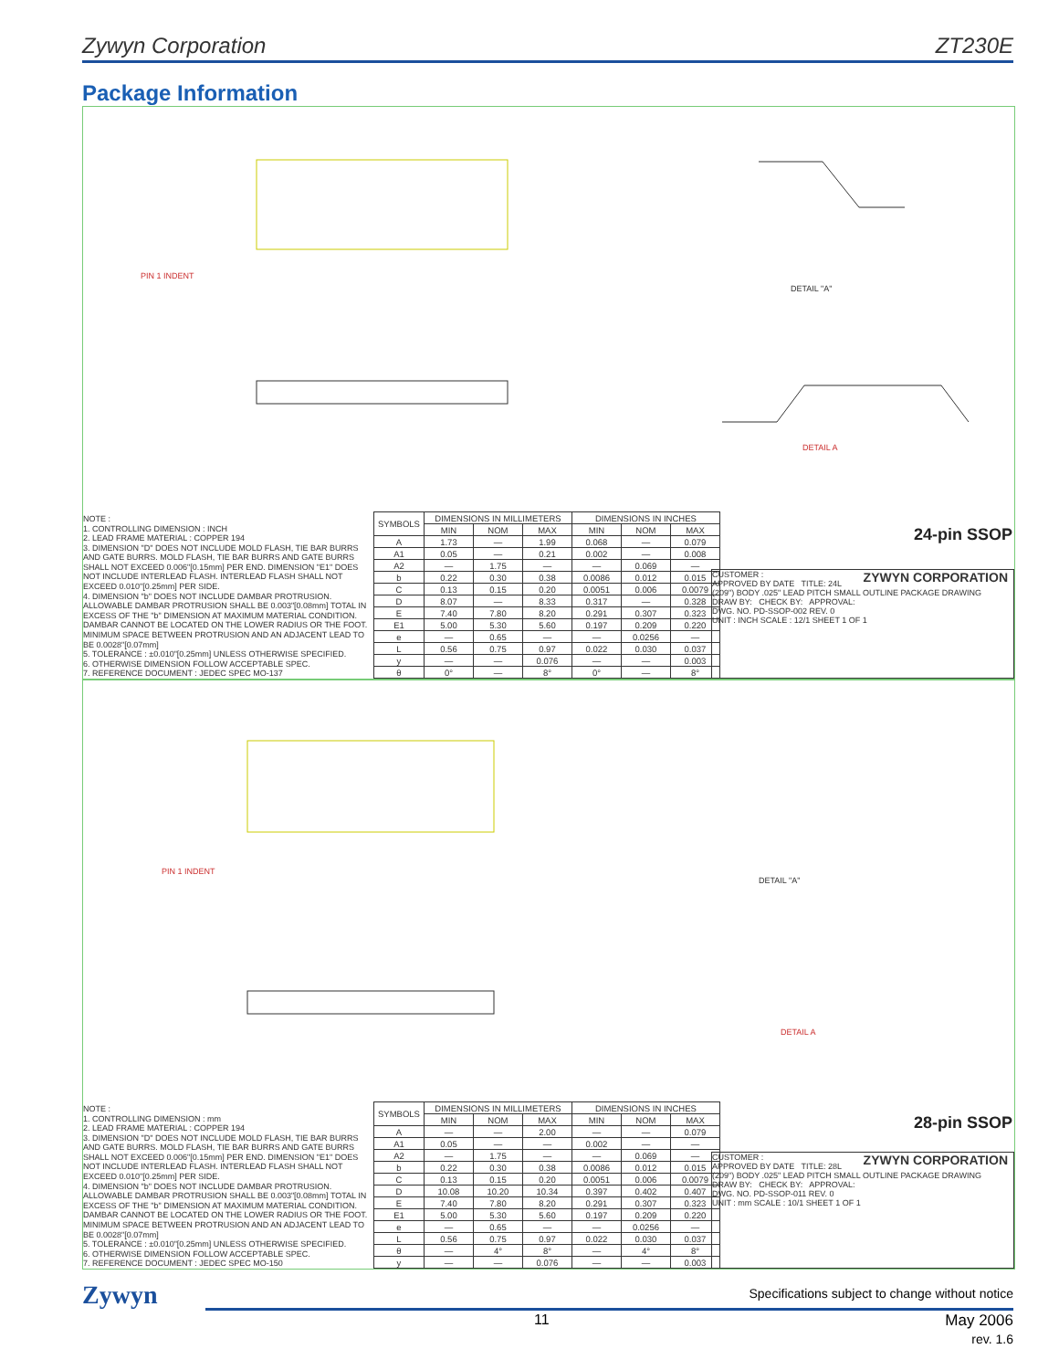Zywyn Corporation ZT230E
Package Information
PIN 1 INDENT
DETAIL "A"
DETAIL A
NOTE :
1. CONTROLLING DIMENSION : INCH
2. LEAD FRAME MATERIAL : COPPER 194
3. DIMENSION "D" DOES NOT INCLUDE MOLD FLASH, TIE BAR BURRS AND GATE BURRS. MOLD FLASH, TIE BAR BURRS AND GATE BURRS SHALL NOT EXCEED 0.006"[0.15mm] PER END. DIMENSION "E1" DOES NOT INCLUDE INTERLEAD FLASH. INTERLEAD FLASH SHALL NOT EXCEED 0.010"[0.25mm] PER SIDE.
4. DIMENSION "b" DOES NOT INCLUDE DAMBAR PROTRUSION. ALLOWABLE DAMBAR PROTRUSION SHALL BE 0.003"[0.08mm] TOTAL IN EXCESS OF THE "b" DIMENSION AT MAXIMUM MATERIAL CONDITION. DAMBAR CANNOT BE LOCATED ON THE LOWER RADIUS OR THE FOOT. MINIMUM SPACE BETWEEN PROTRUSION AND AN ADJACENT LEAD TO BE 0.0028"[0.07mm]
5. TOLERANCE : ±0.010"[0.25mm] UNLESS OTHERWISE SPECIFIED.
6. OTHERWISE DIMENSION FOLLOW ACCEPTABLE SPEC.
7. REFERENCE DOCUMENT : JEDEC SPEC MO-137
| SYMBOLS | DIMENSIONS IN MILLIMETERS | | | DIMENSIONS IN INCHES | | |
| --- | --- | --- | --- | --- | --- | --- |
| | MIN | NOM | MAX | MIN | NOM | MAX |
| A | 1.73 | — | 1.99 | 0.068 | — | 0.079 |
| A1 | 0.05 | — | 0.21 | 0.002 | — | 0.008 |
| A2 | — | 1.75 | — | — | 0.069 | — |
| b | 0.22 | 0.30 | 0.38 | 0.0086 | 0.012 | 0.015 |
| C | 0.13 | 0.15 | 0.20 | 0.0051 | 0.006 | 0.0079 |
| D | 8.07 | — | 8.33 | 0.317 | — | 0.328 |
| E | 7.40 | 7.80 | 8.20 | 0.291 | 0.307 | 0.323 |
| E1 | 5.00 | 5.30 | 5.60 | 0.197 | 0.209 | 0.220 |
| e | — | 0.65 | — | — | 0.0256 | — |
| L | 0.56 | 0.75 | 0.97 | 0.022 | 0.030 | 0.037 |
| y | — | — | 0.076 | — | — | 0.003 |
| θ | 0° | — | 8° | 0° | — | 8° |
24-pin SSOP
CUSTOMER : ZYWYN CORPORATION
APPROVED BY DATE TITLE: 24L (209") BODY .025" LEAD PITCH SMALL OUTLINE PACKAGE DRAWING
DRAW BY: CHECK BY: APPROVAL:
DWG. NO. PD-SSOP-002 REV. 0
UNIT : INCH SCALE : 12/1 SHEET 1 OF 1
PIN 1 INDENT
DETAIL "A"
DETAIL A
NOTE :
1. CONTROLLING DIMENSION : mm
2. LEAD FRAME MATERIAL : COPPER 194
3. DIMENSION "D" DOES NOT INCLUDE MOLD FLASH, TIE BAR BURRS AND GATE BURRS. MOLD FLASH, TIE BAR BURRS AND GATE BURRS SHALL NOT EXCEED 0.006"[0.15mm] PER END. DIMENSION "E1" DOES NOT INCLUDE INTERLEAD FLASH. INTERLEAD FLASH SHALL NOT EXCEED 0.010"[0.25mm] PER SIDE.
4. DIMENSION "b" DOES NOT INCLUDE DAMBAR PROTRUSION. ALLOWABLE DAMBAR PROTRUSION SHALL BE 0.003"[0.08mm] TOTAL IN EXCESS OF THE "b" DIMENSION AT MAXIMUM MATERIAL CONDITION. DAMBAR CANNOT BE LOCATED ON THE LOWER RADIUS OR THE FOOT. MINIMUM SPACE BETWEEN PROTRUSION AND AN ADJACENT LEAD TO BE 0.0028"[0.07mm]
5. TOLERANCE : ±0.010"[0.25mm] UNLESS OTHERWISE SPECIFIED.
6. OTHERWISE DIMENSION FOLLOW ACCEPTABLE SPEC.
7. REFERENCE DOCUMENT : JEDEC SPEC MO-150
| SYMBOLS | DIMENSIONS IN MILLIMETERS | | | DIMENSIONS IN INCHES | | |
| --- | --- | --- | --- | --- | --- | --- |
| | MIN | NOM | MAX | MIN | NOM | MAX |
| A | — | — | 2.00 | — | — | 0.079 |
| A1 | 0.05 | — | — | 0.002 | — | — |
| A2 | — | 1.75 | — | — | 0.069 | — |
| b | 0.22 | 0.30 | 0.38 | 0.0086 | 0.012 | 0.015 |
| C | 0.13 | 0.15 | 0.20 | 0.0051 | 0.006 | 0.0079 |
| D | 10.08 | 10.20 | 10.34 | 0.397 | 0.402 | 0.407 |
| E | 7.40 | 7.80 | 8.20 | 0.291 | 0.307 | 0.323 |
| E1 | 5.00 | 5.30 | 5.60 | 0.197 | 0.209 | 0.220 |
| e | — | 0.65 | — | — | 0.0256 | — |
| L | 0.56 | 0.75 | 0.97 | 0.022 | 0.030 | 0.037 |
| θ | — | 4° | 8° | — | 4° | 8° |
| y | — | — | 0.076 | — | — | 0.003 |
28-pin SSOP
CUSTOMER : ZYWYN CORPORATION
APPROVED BY DATE TITLE: 28L (209") BODY .025" LEAD PITCH SMALL OUTLINE PACKAGE DRAWING
DRAW BY: CHECK BY: APPROVAL:
DWG. NO. PD-SSOP-011 REV. 0
UNIT : mm SCALE : 10/1 SHEET 1 OF 1
Zywyn Specifications subject to change without notice
11
May 2006
rev. 1.6